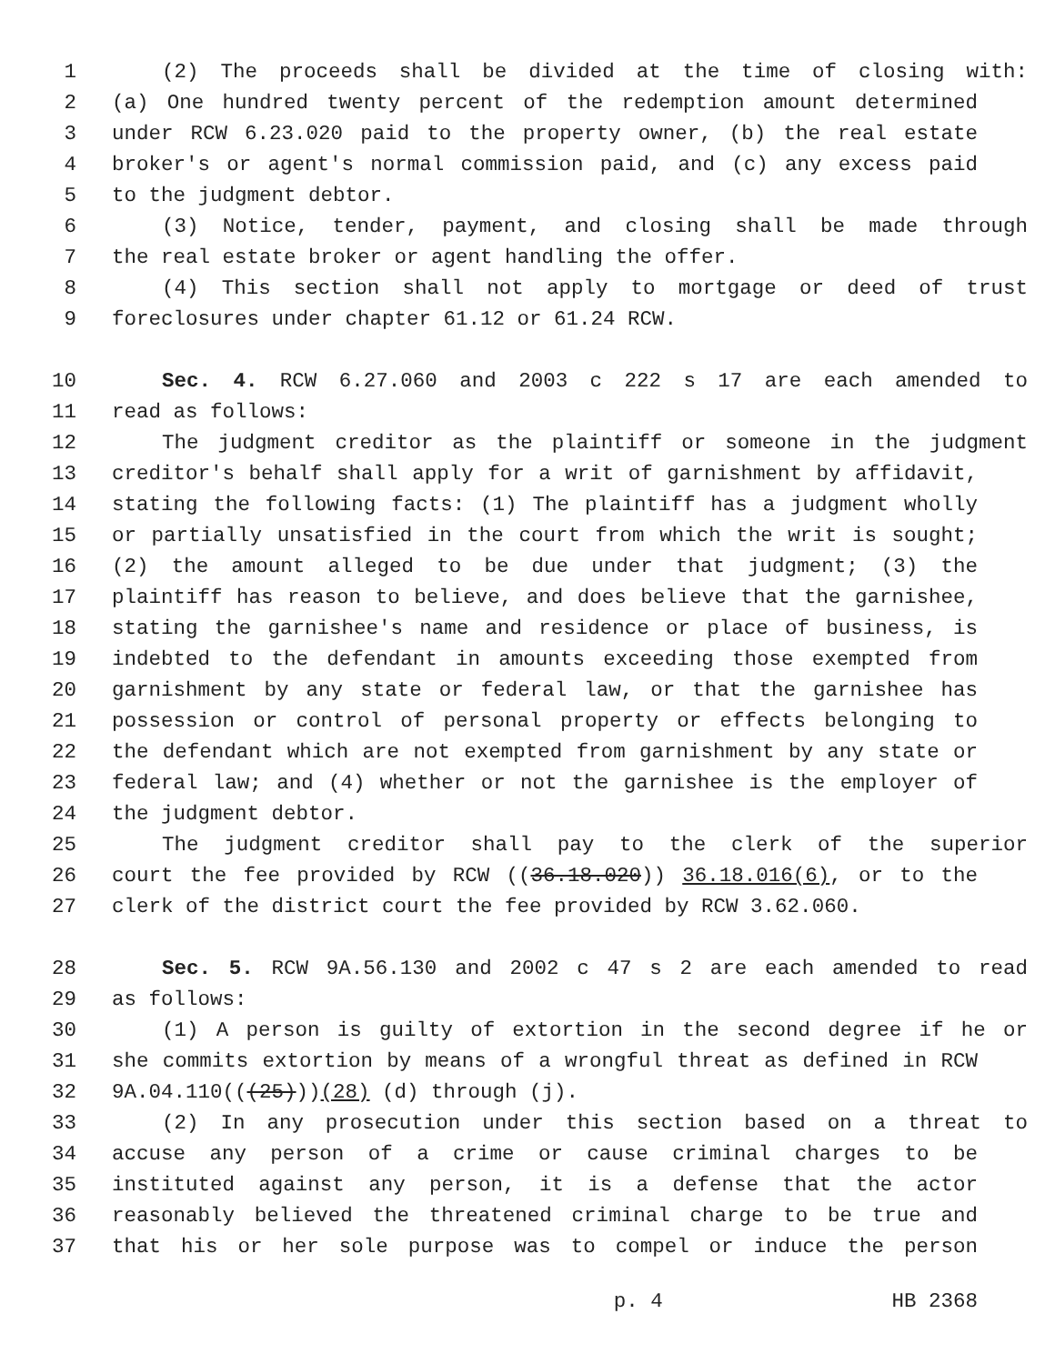1 (2) The proceeds shall be divided at the time of closing with:
2 (a) One hundred twenty percent of the redemption amount determined
3 under RCW 6.23.020 paid to the property owner, (b) the real estate
4 broker's or agent's normal commission paid, and (c) any excess paid
5 to the judgment debtor.
6 (3) Notice, tender, payment, and closing shall be made through
7 the real estate broker or agent handling the offer.
8 (4) This section shall not apply to mortgage or deed of trust
9 foreclosures under chapter 61.12 or 61.24 RCW.
10 Sec. 4. RCW 6.27.060 and 2003 c 222 s 17 are each amended to
11 read as follows:
12 The judgment creditor as the plaintiff or someone in the judgment
13 creditor's behalf shall apply for a writ of garnishment by affidavit,
14 stating the following facts: (1) The plaintiff has a judgment wholly
15 or partially unsatisfied in the court from which the writ is sought;
16 (2) the amount alleged to be due under that judgment; (3) the
17 plaintiff has reason to believe, and does believe that the garnishee,
18 stating the garnishee's name and residence or place of business, is
19 indebted to the defendant in amounts exceeding those exempted from
20 garnishment by any state or federal law, or that the garnishee has
21 possession or control of personal property or effects belonging to
22 the defendant which are not exempted from garnishment by any state or
23 federal law; and (4) whether or not the garnishee is the employer of
24 the judgment debtor.
25 The judgment creditor shall pay to the clerk of the superior
26 court the fee provided by RCW ((36.18.020)) 36.18.016(6), or to the
27 clerk of the district court the fee provided by RCW 3.62.060.
28 Sec. 5. RCW 9A.56.130 and 2002 c 47 s 2 are each amended to read
29 as follows:
30 (1) A person is guilty of extortion in the second degree if he or
31 she commits extortion by means of a wrongful threat as defined in RCW
32 9A.04.110(((25)))(28) (d) through (j).
33 (2) In any prosecution under this section based on a threat to
34 accuse any person of a crime or cause criminal charges to be
35 instituted against any person, it is a defense that the actor
36 reasonably believed the threatened criminal charge to be true and
37 that his or her sole purpose was to compel or induce the person
p. 4 HB 2368